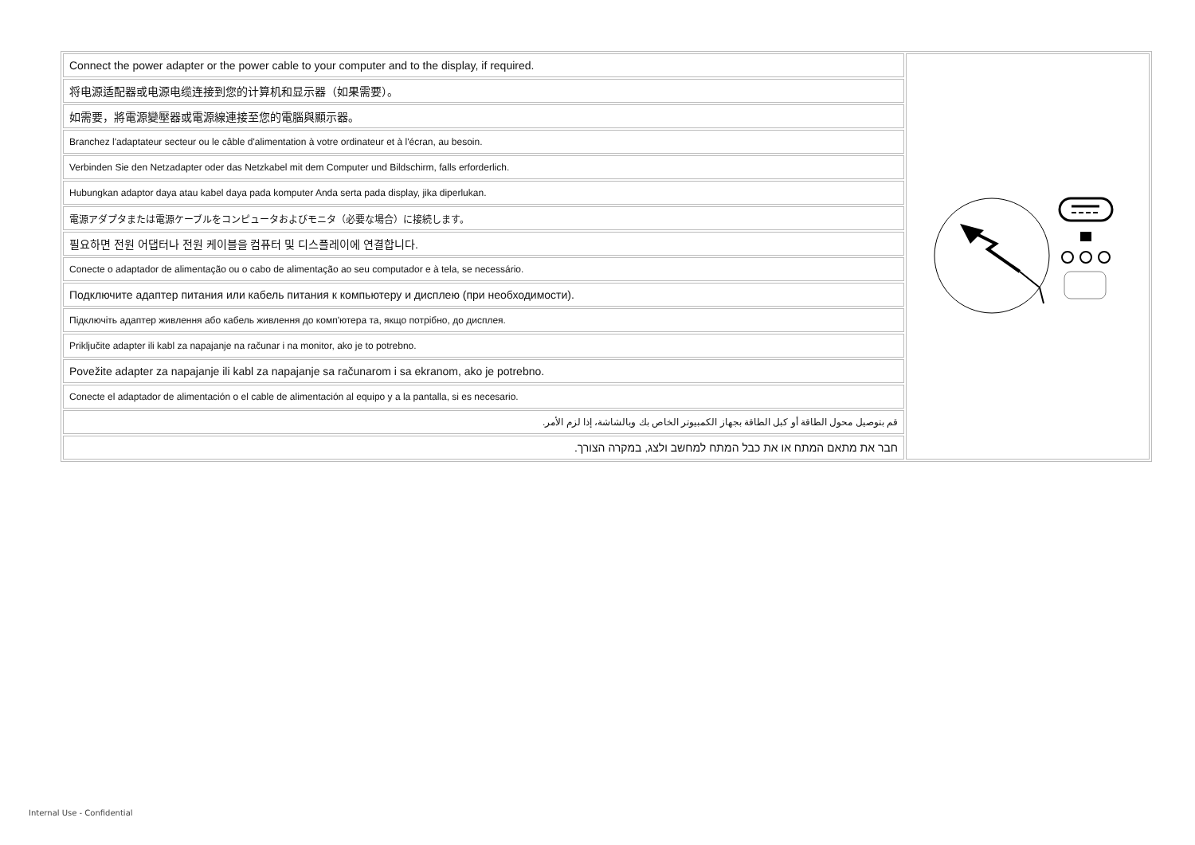| Connect the power adapter or the power cable to your computer and to the display, if required. | |
| 将电源适配器或电源电缆连接到您的计算机和显示器（如果需要）。 | |
| 如需要，將電源變壓器或電源線連接至您的電腦與顯示器。 | |
| Branchez l'adaptateur secteur ou le câble d'alimentation à votre ordinateur et à l'écran, au besoin. | |
| Verbinden Sie den Netzadapter oder das Netzkabel mit dem Computer und Bildschirm, falls erforderlich. | |
| Hubungkan adaptor daya atau kabel daya pada komputer Anda serta pada display, jika diperlukan. | |
| 電源アダプタまたは電源ケーブルをコンピュータおよびモニタ（必要な場合）に接続します。 | |
| 필요하면 전원 어댑터나 전원 케이블을 컴퓨터 및 디스플레이에 연결합니다. | |
| Conecte o adaptador de alimentação ou o cabo de alimentação ao seu computador e à tela, se necessário. | |
| Подключите адаптер питания или кабель питания к компьютеру и дисплею (при необходимости). | |
| Підключіть адаптер живлення або кабель живлення до комп'ютера та, якщо потрібно, до дисплея. | |
| Priključite adapter ili kabl za napajanje na računar i na monitor, ako je to potrebno. | |
| Povežite adapter za napajanje ili kabl za napajanje sa računarom i sa ekranom, ako je potrebno. | |
| Conecte el adaptador de alimentación o el cable de alimentación al equipo y a la pantalla, si es necesario. | |
| قم بتوصيل محول الطاقة أو كبل الطاقة بجهاز الكمبيوتر الخاص بك وبالشاشة، إذا لزم الأمر. | |
| חבר את מתאם המתח או את כבל המתח למחשב ולצג, במקרה הצורך. | |
Internal Use - Confidential